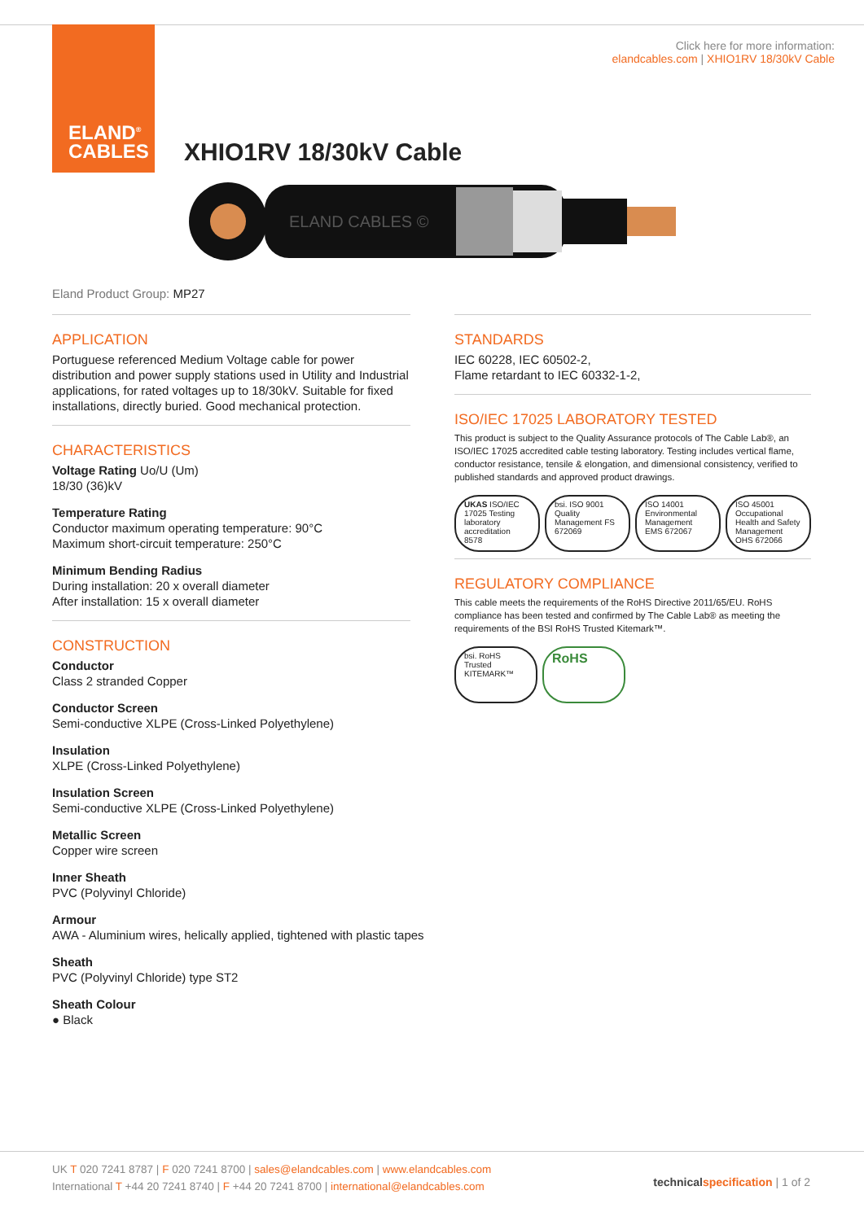ELAND<sup>®</sup>
CABLES
Click here for more information:
elandcables.com | XHIO1RV 18/30kV Cable
XHIO1RV 18/30kV Cable
ELAND CABLES ©
Eland Product Group: MP27
APPLICATION
Portuguese referenced Medium Voltage cable for power distribution and power supply stations used in Utility and Industrial applications, for rated voltages up to 18/30kV. Suitable for fixed installations, directly buried. Good mechanical protection.
CHARACTERISTICS
Voltage Rating Uo/U (Um)
18/30 (36)kV
Temperature Rating
Conductor maximum operating temperature: 90°C
Maximum short-circuit temperature: 250°C
Minimum Bending Radius
During installation: 20 x overall diameter
After installation: 15 x overall diameter
CONSTRUCTION
Conductor
Class 2 stranded Copper
Conductor Screen
Semi-conductive XLPE (Cross-Linked Polyethylene)
Insulation
XLPE (Cross-Linked Polyethylene)
Insulation Screen
Semi-conductive XLPE (Cross-Linked Polyethylene)
Metallic Screen
Copper wire screen
Inner Sheath
PVC (Polyvinyl Chloride)
Armour
AWA - Aluminium wires, helically applied, tightened with plastic tapes
Sheath
PVC (Polyvinyl Chloride) type ST2
Sheath Colour
● Black
STANDARDS
IEC 60228, IEC 60502-2,
Flame retardant to IEC 60332-1-2,
ISO/IEC 17025 LABORATORY TESTED
This product is subject to the Quality Assurance protocols of The Cable Lab®, an ISO/IEC 17025 accredited cable testing laboratory. Testing includes vertical flame, conductor resistance, tensile & elongation, and dimensional consistency, verified to published standards and approved product drawings.
UKAS ISO/IEC 17025 Testing laboratory accreditation 8578
bsi. ISO 9001 Quality Management FS 672069
ISO 14001 Environmental Management EMS 672067
ISO 45001 Occupational Health and Safety Management OHS 672066
REGULATORY COMPLIANCE
This cable meets the requirements of the RoHS Directive 2011/65/EU. RoHS compliance has been tested and confirmed by The Cable Lab® as meeting the requirements of the BSI RoHS Trusted Kitemark™.
bsi. RoHS Trusted KITEMARK™
RoHS
UK T 020 7241 8787 | F 020 7241 8700 | sales@elandcables.com | www.elandcables.com
International T +44 20 7241 8740 | F +44 20 7241 8700 | international@elandcables.com
technical specification | 1 of 2